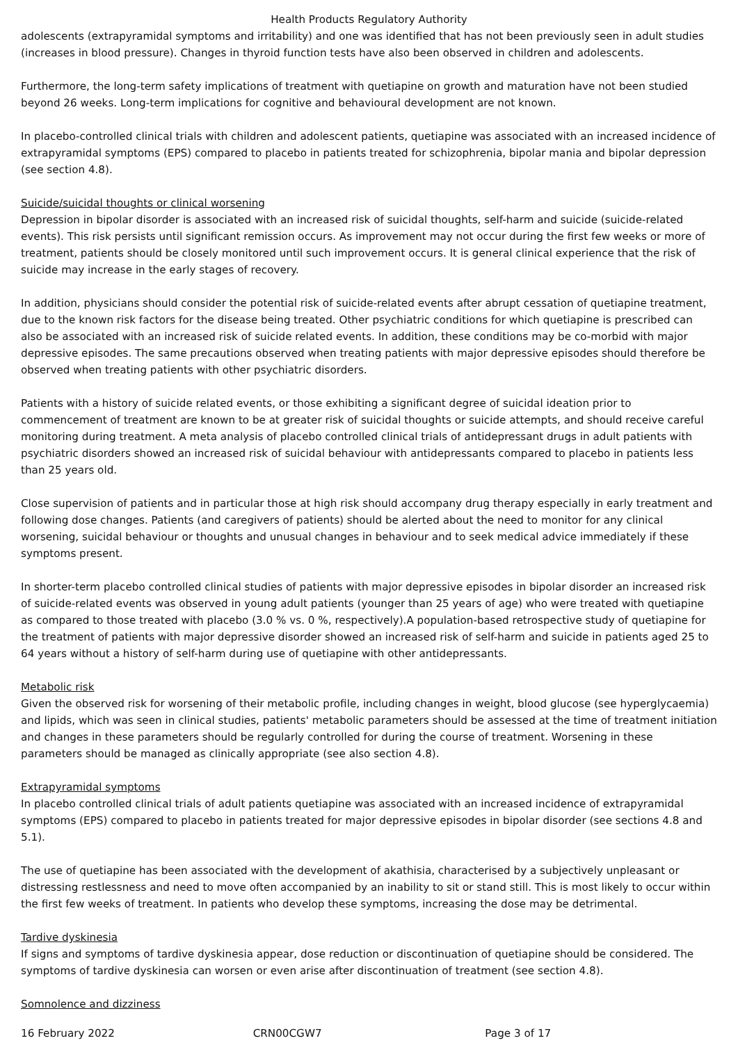Health Products Regulatory Authority
adolescents (extrapyramidal symptoms and irritability) and one was identified that has not been previously seen in adult studies (increases in blood pressure). Changes in thyroid function tests have also been observed in children and adolescents.
Furthermore, the long-term safety implications of treatment with quetiapine on growth and maturation have not been studied beyond 26 weeks. Long-term implications for cognitive and behavioural development are not known.
In placebo-controlled clinical trials with children and adolescent patients, quetiapine was associated with an increased incidence of extrapyramidal symptoms (EPS) compared to placebo in patients treated for schizophrenia, bipolar mania and bipolar depression (see section 4.8).
Suicide/suicidal thoughts or clinical worsening
Depression in bipolar disorder is associated with an increased risk of suicidal thoughts, self-harm and suicide (suicide-related events). This risk persists until significant remission occurs. As improvement may not occur during the first few weeks or more of treatment, patients should be closely monitored until such improvement occurs. It is general clinical experience that the risk of suicide may increase in the early stages of recovery.
In addition, physicians should consider the potential risk of suicide-related events after abrupt cessation of quetiapine treatment, due to the known risk factors for the disease being treated. Other psychiatric conditions for which quetiapine is prescribed can also be associated with an increased risk of suicide related events. In addition, these conditions may be co-morbid with major depressive episodes. The same precautions observed when treating patients with major depressive episodes should therefore be observed when treating patients with other psychiatric disorders.
Patients with a history of suicide related events, or those exhibiting a significant degree of suicidal ideation prior to commencement of treatment are known to be at greater risk of suicidal thoughts or suicide attempts, and should receive careful monitoring during treatment. A meta analysis of placebo controlled clinical trials of antidepressant drugs in adult patients with psychiatric disorders showed an increased risk of suicidal behaviour with antidepressants compared to placebo in patients less than 25 years old.
Close supervision of patients and in particular those at high risk should accompany drug therapy especially in early treatment and following dose changes. Patients (and caregivers of patients) should be alerted about the need to monitor for any clinical worsening, suicidal behaviour or thoughts and unusual changes in behaviour and to seek medical advice immediately if these symptoms present.
In shorter-term placebo controlled clinical studies of patients with major depressive episodes in bipolar disorder an increased risk of suicide-related events was observed in young adult patients (younger than 25 years of age) who were treated with quetiapine as compared to those treated with placebo (3.0 % vs. 0 %, respectively).A population-based retrospective study of quetiapine for the treatment of patients with major depressive disorder showed an increased risk of self-harm and suicide in patients aged 25 to 64 years without a history of self-harm during use of quetiapine with other antidepressants.
Metabolic risk
Given the observed risk for worsening of their metabolic profile, including changes in weight, blood glucose (see hyperglycaemia) and lipids, which was seen in clinical studies, patients' metabolic parameters should be assessed at the time of treatment initiation and changes in these parameters should be regularly controlled for during the course of treatment. Worsening in these parameters should be managed as clinically appropriate (see also section 4.8).
Extrapyramidal symptoms
In placebo controlled clinical trials of adult patients quetiapine was associated with an increased incidence of extrapyramidal symptoms (EPS) compared to placebo in patients treated for major depressive episodes in bipolar disorder (see sections 4.8 and 5.1).
The use of quetiapine has been associated with the development of akathisia, characterised by a subjectively unpleasant or distressing restlessness and need to move often accompanied by an inability to sit or stand still. This is most likely to occur within the first few weeks of treatment. In patients who develop these symptoms, increasing the dose may be detrimental.
Tardive dyskinesia
If signs and symptoms of tardive dyskinesia appear, dose reduction or discontinuation of quetiapine should be considered. The symptoms of tardive dyskinesia can worsen or even arise after discontinuation of treatment (see section 4.8).
Somnolence and dizziness
16 February 2022 CRN00CGW7 Page 3 of 17